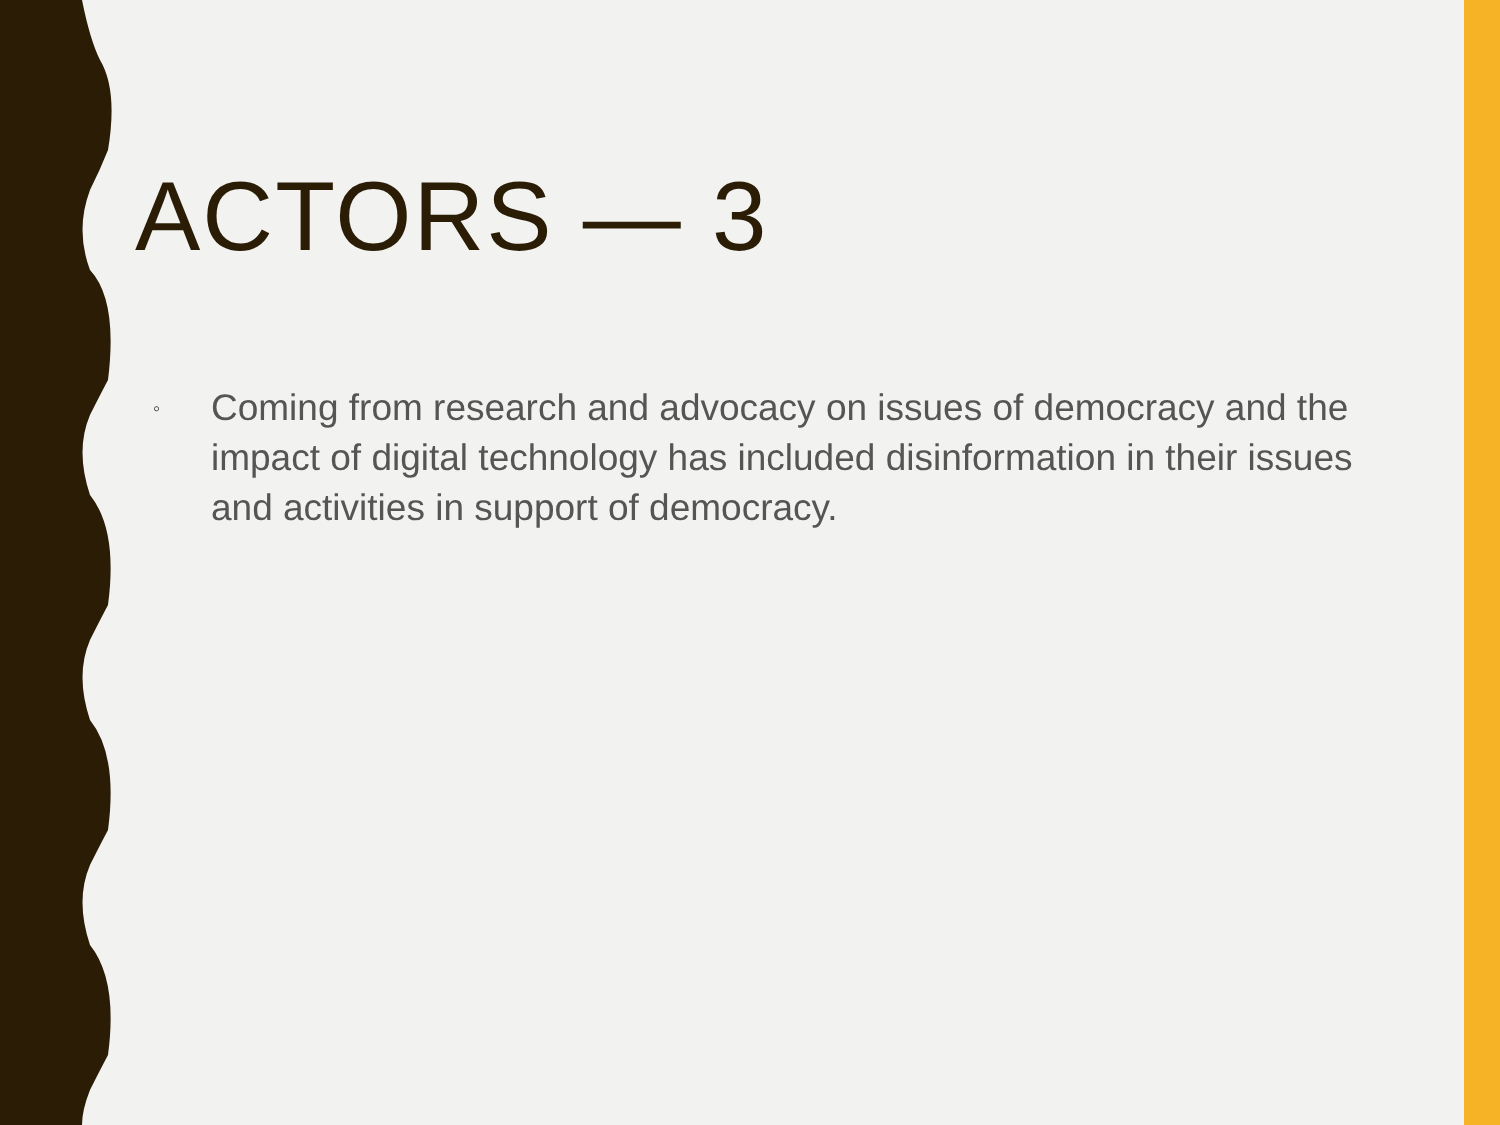ACTORS — 3
◦ Coming from research and advocacy on issues of democracy and the impact of digital technology has included disinformation in their issues and activities in support of democracy.